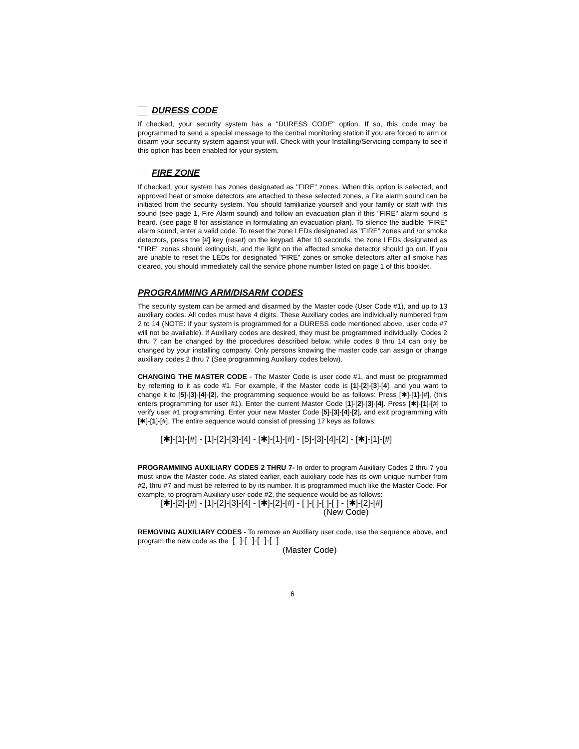DURESS CODE
If checked, your security system has a "DURESS CODE" option. If so, this code may be programmed to send a special message to the central monitoring station if you are forced to arm or disarm your security system against your will. Check with your Installing/Servicing company to see if this option has been enabled for your system.
FIRE ZONE
If checked, your system has zones designated as "FIRE" zones. When this option is selected, and approved heat or smoke detectors are attached to these selected zones, a Fire alarm sound can be initiated from the security system. You should familiarize yourself and your family or staff with this sound (see page 1, Fire Alarm sound) and follow an evacuation plan if this "FIRE" alarm sound is heard. (see page 8 for assistance in formulating an evacuation plan). To silence the audible "FIRE" alarm sound, enter a valid code. To reset the zone LEDs designated as "FIRE" zones and /or smoke detectors, press the [#] key (reset) on the keypad. After 10 seconds, the zone LEDs designated as "FIRE" zones should extinguish, and the light on the affected smoke detector should go out. If you are unable to reset the LEDs for designated "FIRE" zones or smoke detectors after all smoke has cleared, you should immediately call the service phone number listed on page 1 of this booklet.
PROGRAMMING ARM/DISARM CODES
The security system can be armed and disarmed by the Master code (User Code #1), and up to 13 auxiliary codes. All codes must have 4 digits. These Auxiliary codes are individually numbered from 2 to 14 (NOTE: If your system is programmed for a DURESS code mentioned above, user code #7 will not be available). If Auxiliary codes are desired, they must be programmed individually. Codes 2 thru 7 can be changed by the procedures described below, while codes 8 thru 14 can only be changed by your installing company. Only persons knowing the master code can assign or change auxiliary codes 2 thru 7 (See programming Auxiliary codes below).
CHANGING THE MASTER CODE - The Master Code is user code #1, and must be programmed by referring to it as code #1. For example, if the Master code is [1]-[2]-[3]-[4], and you want to change it to [5]-[3]-[4]-[2], the programming sequence would be as follows: Press [✱]-[1]-[#], (this enters programming for user #1). Enter the current Master Code [1]-[2]-[3]-[4]. Press [✱]-[1]-[#] to verify user #1 programming. Enter your new Master Code [5]-[3]-[4]-[2], and exit programming with [✱]-[1]-[#]. The entire sequence would consist of pressing 17 keys as follows:
[✱]-[1]-[#] - [1]-[2]-[3]-[4] - [✱]-[1]-[#] - [5]-[3]-[4]-[2] - [✱]-[1]-[#]
PROGRAMMING AUXILIARY CODES 2 THRU 7- In order to program Auxiliary Codes 2 thru 7 you must know the Master code. As stated earlier, each auxiliary code has its own unique number from #2, thru #7 and must be referred to by its number. It is programmed much like the Master Code. For example, to program Auxiliary user code #2, the sequence would be as follows:
[✱]-[2]-[#] - [1]-[2]-[3]-[4] - [✱]-[2]-[#] - [ ]-[ ]-[ ]-[ ] - [✱]-[2]-[#]
(New Code)
REMOVING AUXILIARY CODES - To remove an Auxiliary user code, use the sequence above, and program the new code as the [ ]-[ ]-[ ]-[ ]
(Master Code)
6